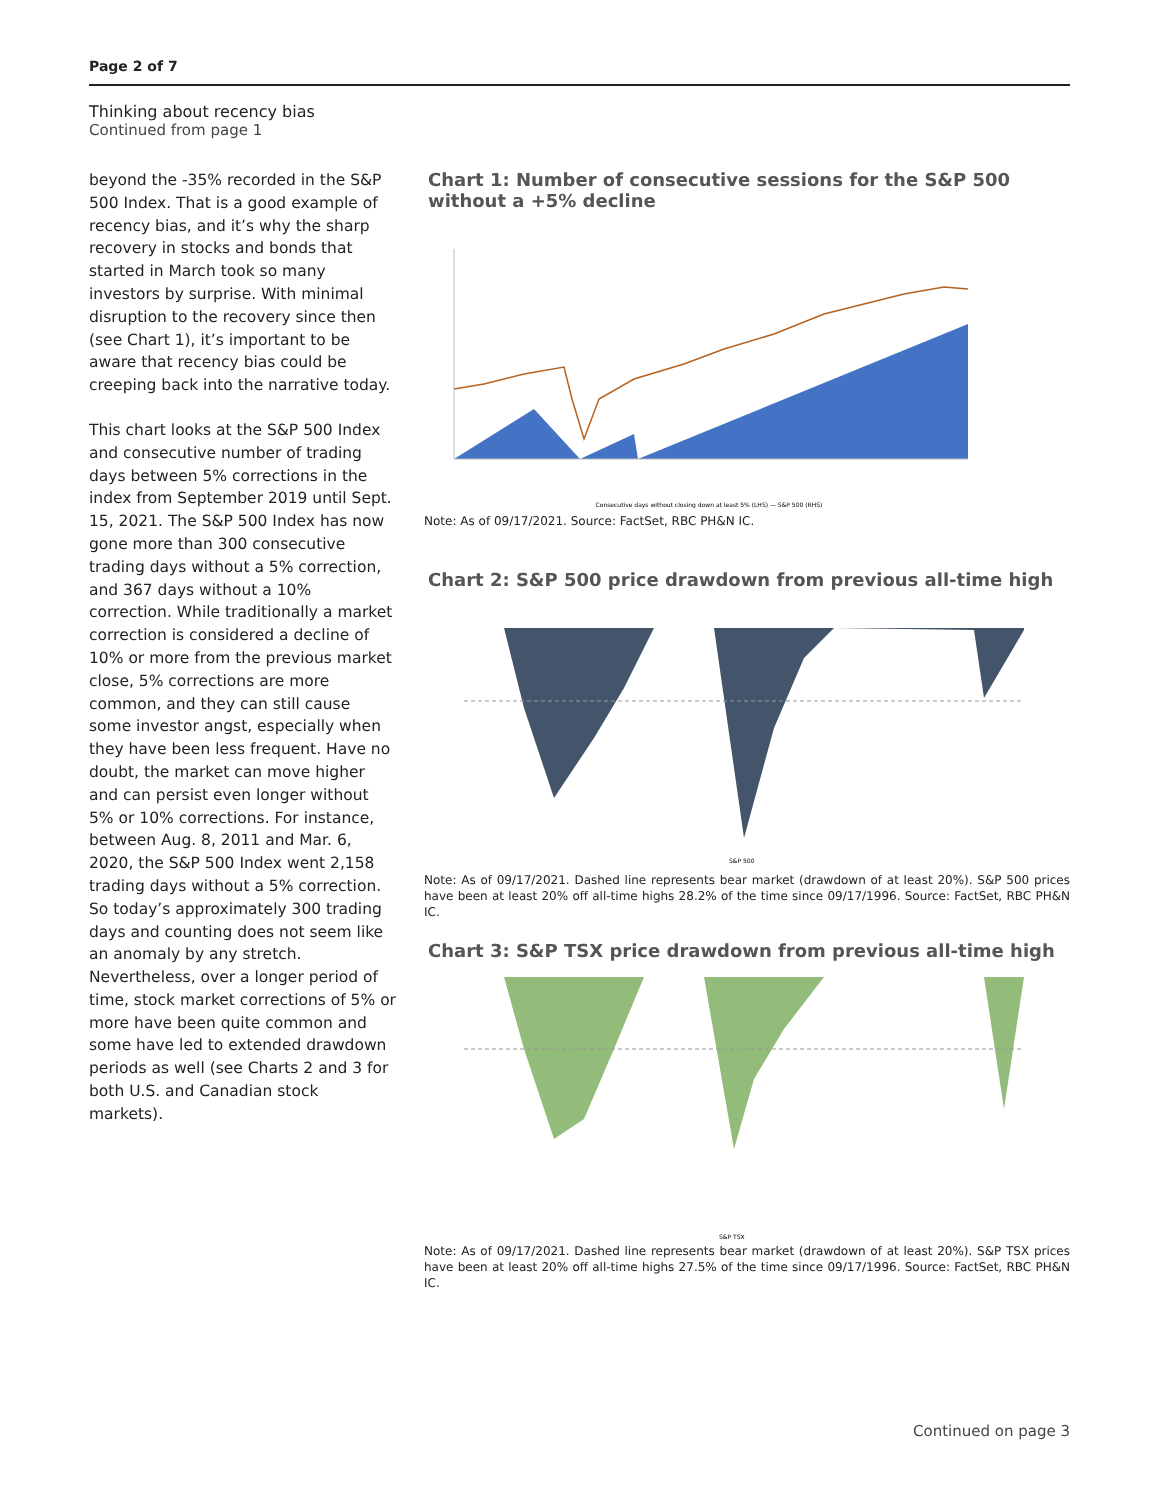Page 2 of 7
Thinking about recency bias
Continued from page 1
beyond the -35% recorded in the S&P 500 Index. That is a good example of recency bias, and it’s why the sharp recovery in stocks and bonds that started in March took so many investors by surprise. With minimal disruption to the recovery since then (see Chart 1), it’s important to be aware that recency bias could be creeping back into the narrative today.
This chart looks at the S&P 500 Index and consecutive number of trading days between 5% corrections in the index from September 2019 until Sept. 15, 2021. The S&P 500 Index has now gone more than 300 consecutive trading days without a 5% correction, and 367 days without a 10% correction. While traditionally a market correction is considered a decline of 10% or more from the previous market close, 5% corrections are more common, and they can still cause some investor angst, especially when they have been less frequent. Have no doubt, the market can move higher and can persist even longer without 5% or 10% corrections. For instance, between Aug. 8, 2011 and Mar. 6, 2020, the S&P 500 Index went 2,158 trading days without a 5% correction. So today’s approximately 300 trading days and counting does not seem like an anomaly by any stretch. Nevertheless, over a longer period of time, stock market corrections of 5% or more have been quite common and some have led to extended drawdown periods as well (see Charts 2 and 3 for both U.S. and Canadian stock markets).
Chart 1: Number of consecutive sessions for the S&P 500 without a +5% decline
Consecutive days without closing down at least 5% (LHS) — S&P 500 (RHS)
Note: As of 09/17/2021. Source: FactSet, RBC PH&N IC.
Chart 2: S&P 500 price drawdown from previous all-time high
S&P 500
Note: As of 09/17/2021. Dashed line represents bear market (drawdown of at least 20%). S&P 500 prices have been at least 20% off all-time highs 28.2% of the time since 09/17/1996. Source: FactSet, RBC PH&N IC.
Chart 3: S&P TSX price drawdown from previous all-time high
S&P TSX
Note: As of 09/17/2021. Dashed line represents bear market (drawdown of at least 20%). S&P TSX prices have been at least 20% off all-time highs 27.5% of the time since 09/17/1996. Source: FactSet, RBC PH&N IC.
Continued on page 3